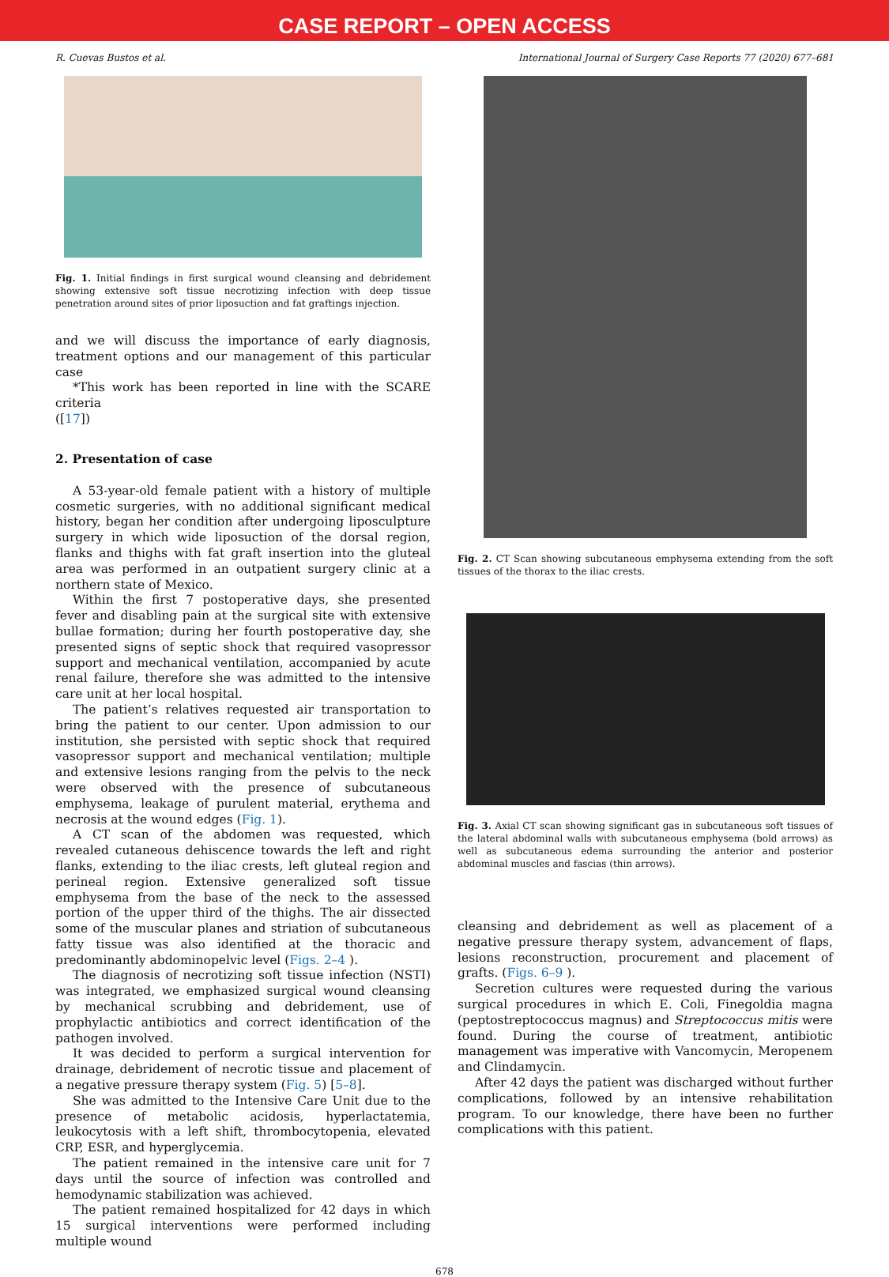CASE REPORT – OPEN ACCESS
R. Cuevas Bustos et al. International Journal of Surgery Case Reports 77 (2020) 677–681
Fig. 1. Initial findings in first surgical wound cleansing and debridement showing extensive soft tissue necrotizing infection with deep tissue penetration around sites of prior liposuction and fat graftings injection.
and we will discuss the importance of early diagnosis, treatment options and our management of this particular case
*This work has been reported in line with the SCARE criteria
([17])
2. Presentation of case
A 53-year-old female patient with a history of multiple cosmetic surgeries, with no additional significant medical history, began her condition after undergoing liposculpture surgery in which wide liposuction of the dorsal region, flanks and thighs with fat graft insertion into the gluteal area was performed in an outpatient surgery clinic at a northern state of Mexico.
Within the first 7 postoperative days, she presented fever and disabling pain at the surgical site with extensive bullae formation; during her fourth postoperative day, she presented signs of septic shock that required vasopressor support and mechanical ventilation, accompanied by acute renal failure, therefore she was admitted to the intensive care unit at her local hospital.
The patient’s relatives requested air transportation to bring the patient to our center. Upon admission to our institution, she persisted with septic shock that required vasopressor support and mechanical ventilation; multiple and extensive lesions ranging from the pelvis to the neck were observed with the presence of subcutaneous emphysema, leakage of purulent material, erythema and necrosis at the wound edges (Fig. 1).
A CT scan of the abdomen was requested, which revealed cutaneous dehiscence towards the left and right flanks, extending to the iliac crests, left gluteal region and perineal region. Extensive generalized soft tissue emphysema from the base of the neck to the assessed portion of the upper third of the thighs. The air dissected some of the muscular planes and striation of subcutaneous fatty tissue was also identified at the thoracic and predominantly abdominopelvic level (Figs. 2–4 ).
The diagnosis of necrotizing soft tissue infection (NSTI) was integrated, we emphasized surgical wound cleansing by mechanical scrubbing and debridement, use of prophylactic antibiotics and correct identification of the pathogen involved.
It was decided to perform a surgical intervention for drainage, debridement of necrotic tissue and placement of a negative pressure therapy system (Fig. 5) [5–8].
She was admitted to the Intensive Care Unit due to the presence of metabolic acidosis, hyperlactatemia, leukocytosis with a left shift, thrombocytopenia, elevated CRP, ESR, and hyperglycemia.
The patient remained in the intensive care unit for 7 days until the source of infection was controlled and hemodynamic stabilization was achieved.
The patient remained hospitalized for 42 days in which 15 surgical interventions were performed including multiple wound
Fig. 2. CT Scan showing subcutaneous emphysema extending from the soft tissues of the thorax to the iliac crests.
Fig. 3. Axial CT scan showing significant gas in subcutaneous soft tissues of the lateral abdominal walls with subcutaneous emphysema (bold arrows) as well as subcutaneous edema surrounding the anterior and posterior abdominal muscles and fascias (thin arrows).
cleansing and debridement as well as placement of a negative pressure therapy system, advancement of flaps, lesions reconstruction, procurement and placement of grafts. (Figs. 6–9 ).
Secretion cultures were requested during the various surgical procedures in which E. Coli, Finegoldia magna (peptostreptococcus magnus) and Streptococcus mitis were found. During the course of treatment, antibiotic management was imperative with Vancomycin, Meropenem and Clindamycin.
After 42 days the patient was discharged without further complications, followed by an intensive rehabilitation program. To our knowledge, there have been no further complications with this patient.
678